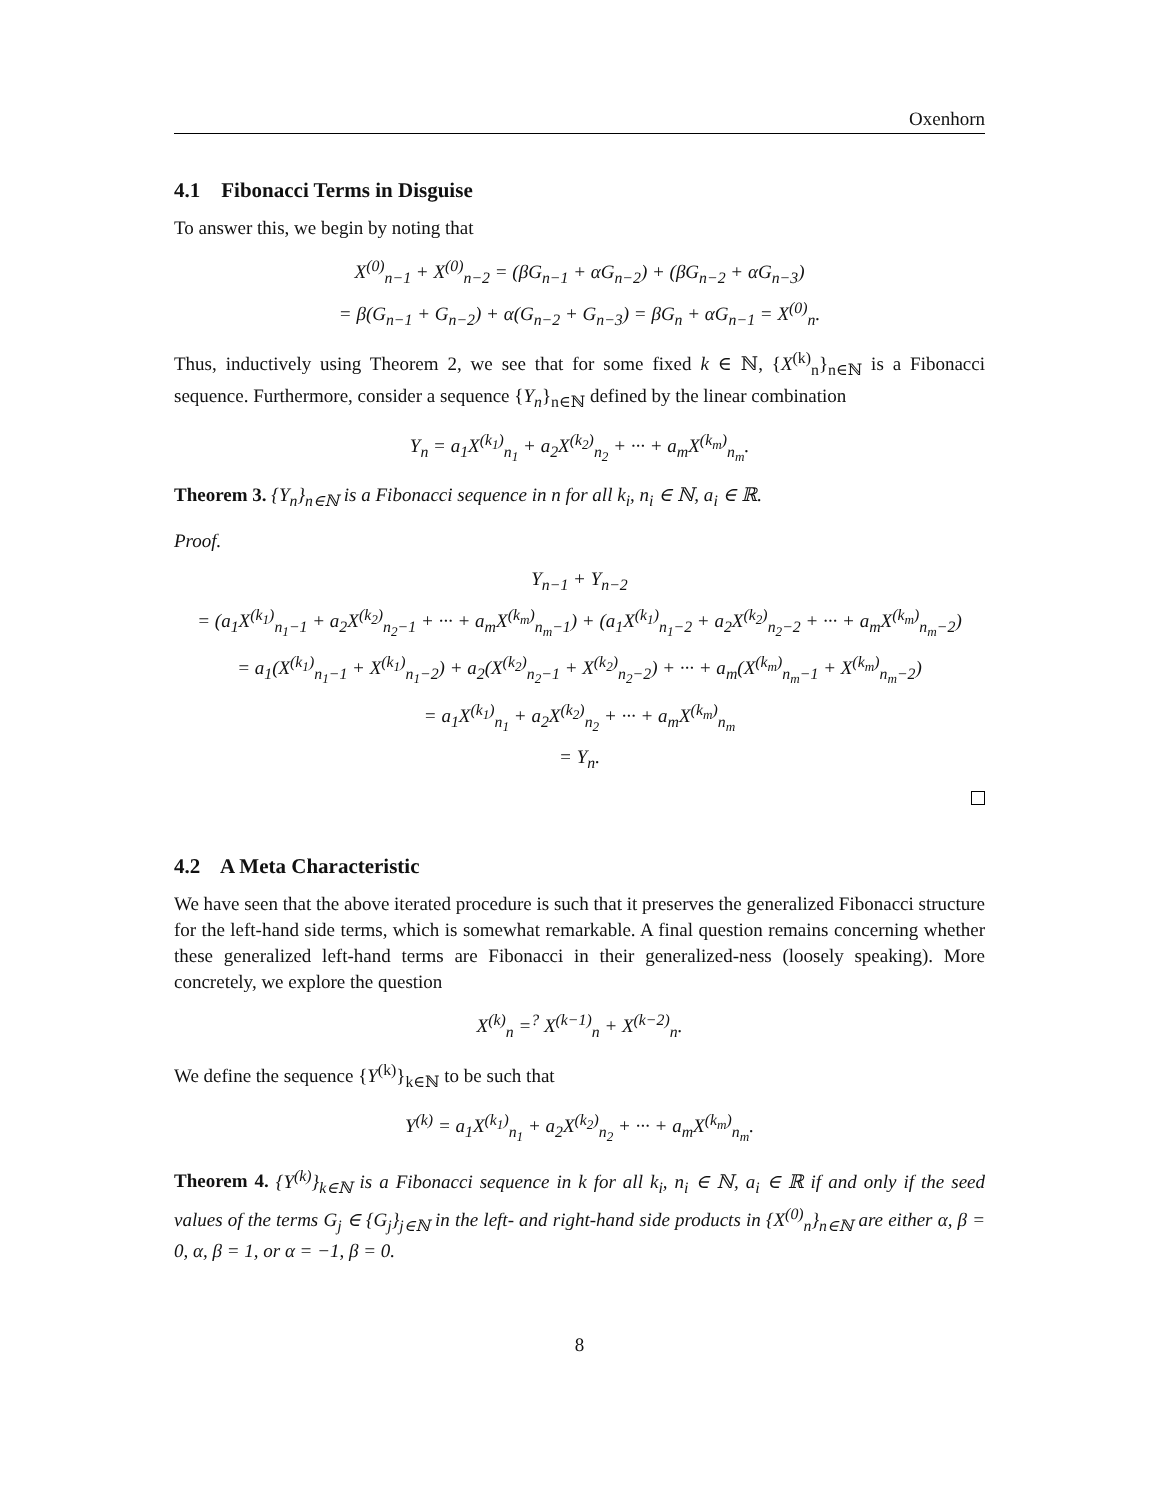Oxenhorn
4.1 Fibonacci Terms in Disguise
To answer this, we begin by noting that
X<sup>(0)</sup><sub>n−1</sub> + X<sup>(0)</sup><sub>n−2</sub> = (βG<sub>n−1</sub> + αG<sub>n−2</sub>) + (βG<sub>n−2</sub> + αG<sub>n−3</sub>)
= β(G<sub>n−1</sub> + G<sub>n−2</sub>) + α(G<sub>n−2</sub> + G<sub>n−3</sub>) = βG<sub>n</sub> + αG<sub>n−1</sub> = X<sup>(0)</sup><sub>n</sub>.
Thus, inductively using Theorem 2, we see that for some fixed k ∈ ℕ, {X<sup>(k)</sup><sub>n</sub>}<sub>n∈ℕ</sub> is a Fibonacci sequence. Furthermore, consider a sequence {Y<sub>n</sub>}<sub>n∈ℕ</sub> defined by the linear combination
Y<sub>n</sub> = a<sub>1</sub>X<sup>(k<sub>1</sub>)</sup><sub>n<sub>1</sub></sub> + a<sub>2</sub>X<sup>(k<sub>2</sub>)</sup><sub>n<sub>2</sub></sub> + ··· + a<sub>m</sub>X<sup>(k<sub>m</sub>)</sup><sub>n<sub>m</sub></sub>.
Theorem 3. {Y<sub>n</sub>}<sub>n∈ℕ</sub> is a Fibonacci sequence in n for all k<sub>i</sub>, n<sub>i</sub> ∈ ℕ, a<sub>i</sub> ∈ ℝ.
Proof.
Y<sub>n−1</sub> + Y<sub>n−2</sub>
= (a<sub>1</sub>X<sup>(k<sub>1</sub>)</sup><sub>n<sub>1</sub>−1</sub> + a<sub>2</sub>X<sup>(k<sub>2</sub>)</sup><sub>n<sub>2</sub>−1</sub> + ··· + a<sub>m</sub>X<sup>(k<sub>m</sub>)</sup><sub>n<sub>m</sub>−1</sub>) + (a<sub>1</sub>X<sup>(k<sub>1</sub>)</sup><sub>n<sub>1</sub>−2</sub> + a<sub>2</sub>X<sup>(k<sub>2</sub>)</sup><sub>n<sub>2</sub>−2</sub> + ··· + a<sub>m</sub>X<sup>(k<sub>m</sub>)</sup><sub>n<sub>m</sub>−2</sub>)
= a<sub>1</sub>(X<sup>(k<sub>1</sub>)</sup><sub>n<sub>1</sub>−1</sub> + X<sup>(k<sub>1</sub>)</sup><sub>n<sub>1</sub>−2</sub>) + a<sub>2</sub>(X<sup>(k<sub>2</sub>)</sup><sub>n<sub>2</sub>−1</sub> + X<sup>(k<sub>2</sub>)</sup><sub>n<sub>2</sub>−2</sub>) + ··· + a<sub>m</sub>(X<sup>(k<sub>m</sub>)</sup><sub>n<sub>m</sub>−1</sub> + X<sup>(k<sub>m</sub>)</sup><sub>n<sub>m</sub>−2</sub>)
= a<sub>1</sub>X<sup>(k<sub>1</sub>)</sup><sub>n<sub>1</sub></sub> + a<sub>2</sub>X<sup>(k<sub>2</sub>)</sup><sub>n<sub>2</sub></sub> + ··· + a<sub>m</sub>X<sup>(k<sub>m</sub>)</sup><sub>n<sub>m</sub></sub>
= Y<sub>n</sub>.
4.2 A Meta Characteristic
We have seen that the above iterated procedure is such that it preserves the generalized Fibonacci structure for the left-hand side terms, which is somewhat remarkable. A final question remains concerning whether these generalized left-hand terms are Fibonacci in their generalized-ness (loosely speaking). More concretely, we explore the question
X<sup>(k)</sup><sub>n</sub> =<sup>?</sup> X<sup>(k−1)</sup><sub>n</sub> + X<sup>(k−2)</sup><sub>n</sub>.
We define the sequence {Y<sup>(k)</sup>}<sub>k∈ℕ</sub> to be such that
Y<sup>(k)</sup> = a<sub>1</sub>X<sup>(k<sub>1</sub>)</sup><sub>n<sub>1</sub></sub> + a<sub>2</sub>X<sup>(k<sub>2</sub>)</sup><sub>n<sub>2</sub></sub> + ··· + a<sub>m</sub>X<sup>(k<sub>m</sub>)</sup><sub>n<sub>m</sub></sub>.
Theorem 4. {Y<sup>(k)</sup>}<sub>k∈ℕ</sub> is a Fibonacci sequence in k for all k<sub>i</sub>, n<sub>i</sub> ∈ ℕ, a<sub>i</sub> ∈ ℝ if and only if the seed values of the terms G<sub>j</sub> ∈ {G<sub>j</sub>}<sub>j∈ℕ</sub> in the left- and right-hand side products in {X<sup>(0)</sup><sub>n</sub>}<sub>n∈ℕ</sub> are either α, β = 0, α, β = 1, or α = −1, β = 0.
8